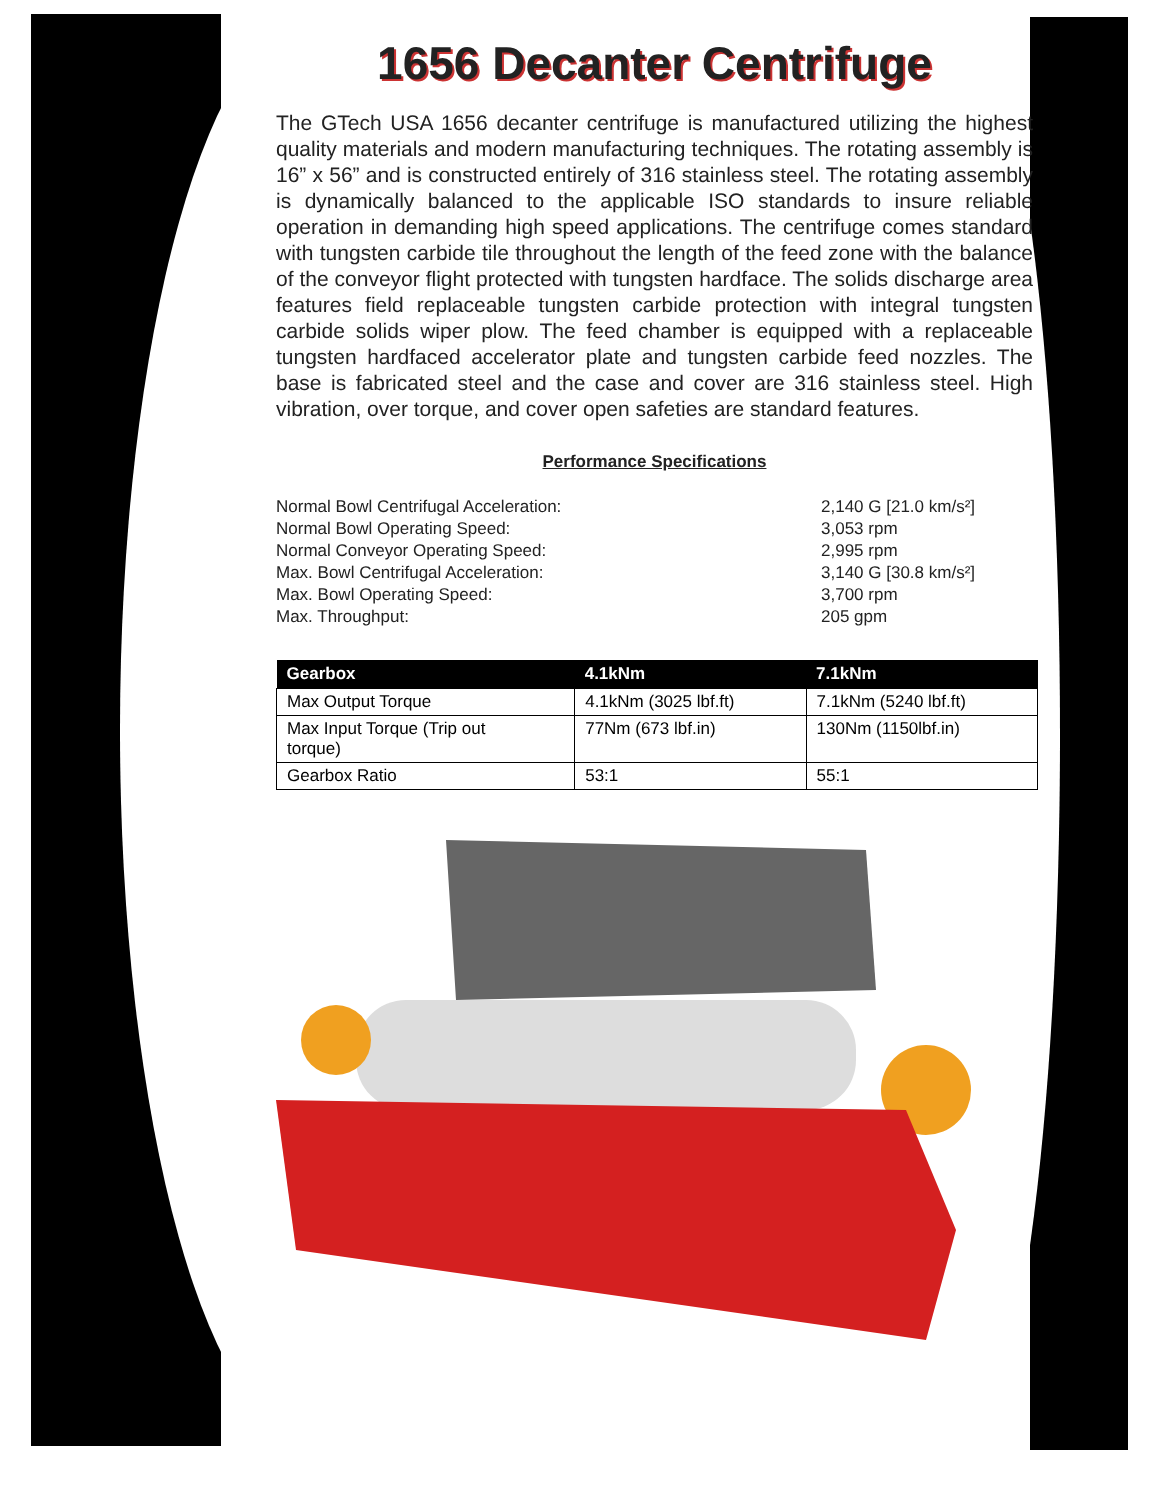1656 Decanter Centrifuge
The GTech USA 1656 decanter centrifuge is manufactured utilizing the highest quality materials and modern manufacturing techniques. The rotating assembly is 16” x 56” and is constructed entirely of 316 stainless steel. The rotating assembly is dynamically balanced to the applicable ISO standards to insure reliable operation in demanding high speed applications. The centrifuge comes standard with tungsten carbide tile throughout the length of the feed zone with the balance of the conveyor flight protected with tungsten hardface. The solids discharge area features field replaceable tungsten carbide protection with integral tungsten carbide solids wiper plow. The feed chamber is equipped with a replaceable tungsten hardfaced accelerator plate and tungsten carbide feed nozzles. The base is fabricated steel and the case and cover are 316 stainless steel. High vibration, over torque, and cover open safeties are standard features.
Performance Specifications
Normal Bowl Centrifugal Acceleration:
Normal Bowl Operating Speed:
Normal Conveyor Operating Speed:
Max. Bowl Centrifugal Acceleration:
Max. Bowl Operating Speed:
Max. Throughput:
2,140 G [21.0 km/s²]
3,053 rpm
2,995 rpm
3,140 G [30.8 km/s²]
3,700 rpm
205 gpm
| Gearbox | 4.1kNm | 7.1kNm |
| --- | --- | --- |
| Max Output Torque | 4.1kNm (3025 lbf.ft) | 7.1kNm (5240 lbf.ft) |
| Max Input Torque (Trip out torque) | 77Nm (673 lbf.in) | 130Nm (1150lbf.in) |
| Gearbox Ratio | 53:1 | 55:1 |